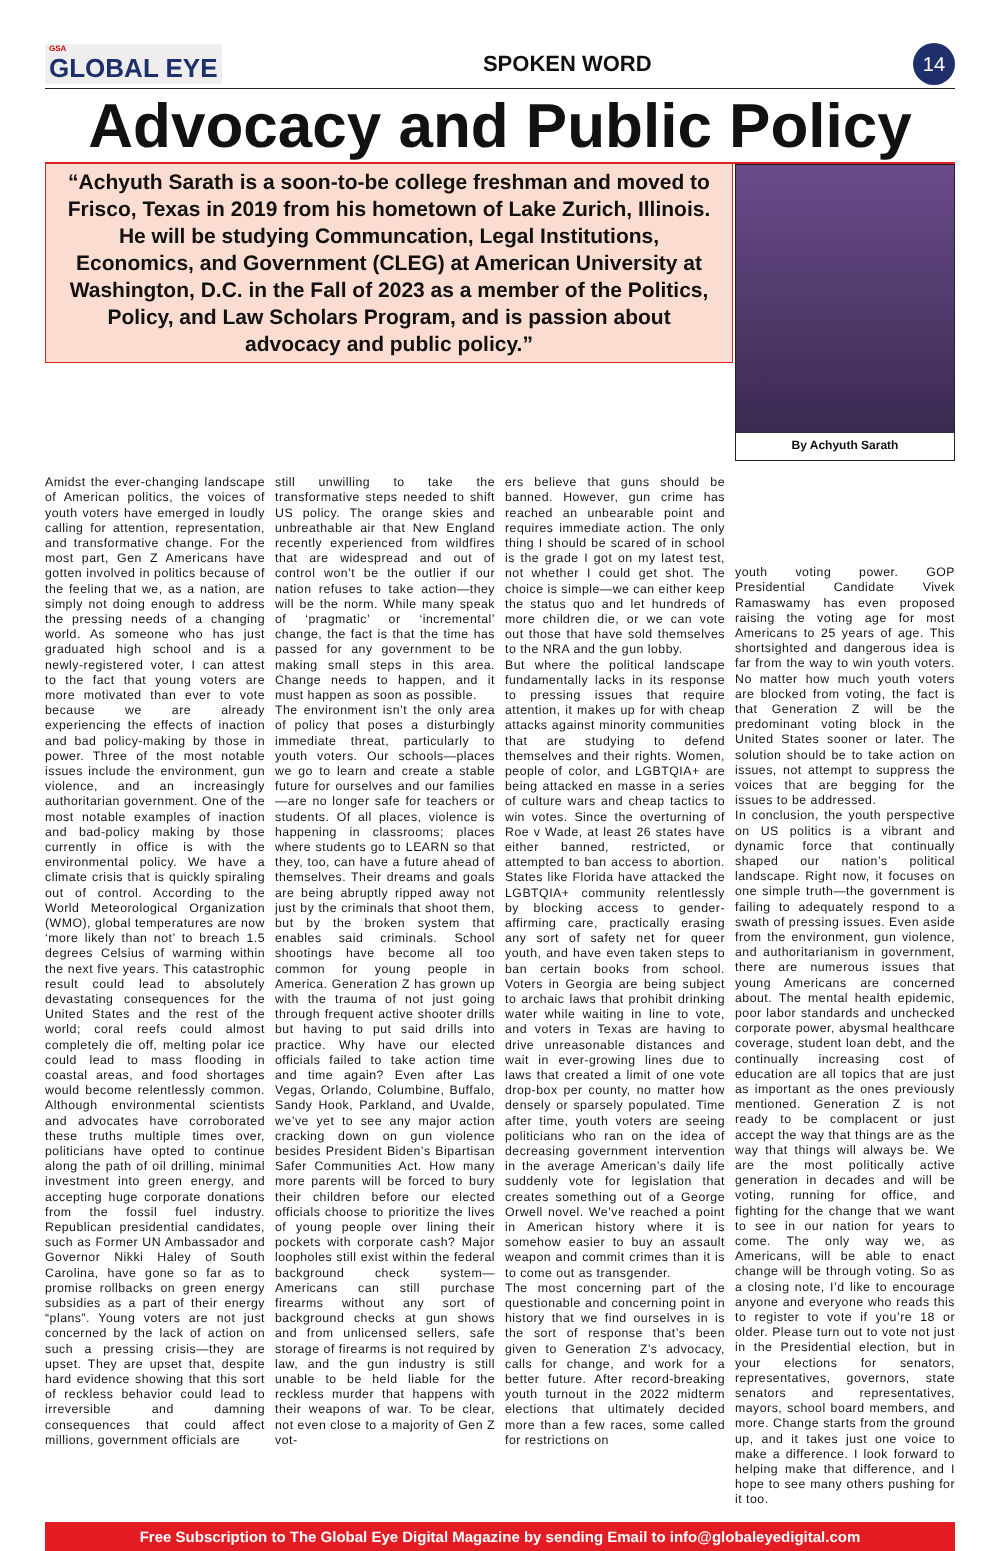GSA
GLOBAL EYE
SPOKEN WORD
14
Advocacy and Public Policy
“Achyuth Sarath is a soon-to-be college freshman and moved to Frisco, Texas in 2019 from his hometown of Lake Zurich, Illinois. He will be studying Communcation, Legal Institutions, Economics, and Government (CLEG) at American University at Washington, D.C. in the Fall of 2023 as a member of the Politics, Policy, and Law Scholars Program, and is passion about advocacy and public policy.”
By Achyuth Sarath
Amidst the ever-changing landscape of American politics, the voices of youth voters have emerged in loudly calling for attention, representation, and transformative change. For the most part, Gen Z Americans have gotten involved in politics because of the feeling that we, as a nation, are simply not doing enough to address the pressing needs of a changing world. As someone who has just graduated high school and is a newly-registered voter, I can attest to the fact that young voters are more motivated than ever to vote because we are already experiencing the effects of inaction and bad policy-making by those in power. Three of the most notable issues include the environment, gun violence, and an increasingly authoritarian government. One of the most notable examples of inaction and bad-policy making by those currently in office is with the environmental policy. We have a climate crisis that is quickly spiraling out of control. According to the World Meteorological Organization (WMO), global temperatures are now ‘more likely than not’ to breach 1.5 degrees Celsius of warming within the next five years. This catastrophic result could lead to absolutely devastating consequences for the United States and the rest of the world; coral reefs could almost completely die off, melting polar ice could lead to mass flooding in coastal areas, and food shortages would become relentlessly common. Although environmental scientists and advocates have corroborated these truths multiple times over, politicians have opted to continue along the path of oil drilling, minimal investment into green energy, and accepting huge corporate donations from the fossil fuel industry. Republican presidential candidates, such as Former UN Ambassador and Governor Nikki Haley of South Carolina, have gone so far as to promise rollbacks on green energy subsidies as a part of their energy “plans”. Young voters are not just concerned by the lack of action on such a pressing crisis—they are upset. They are upset that, despite hard evidence showing that this sort of reckless behavior could lead to irreversible and damning consequences that could affect millions, government officials are
still unwilling to take the transformative steps needed to shift US policy. The orange skies and unbreathable air that New England recently experienced from wildfires that are widespread and out of control won’t be the outlier if our nation refuses to take action—they will be the norm. While many speak of ‘pragmatic’ or ‘incremental’ change, the fact is that the time has passed for any government to be making small steps in this area. Change needs to happen, and it must happen as soon as possible.
The environment isn’t the only area of policy that poses a disturbingly immediate threat, particularly to youth voters. Our schools—places we go to learn and create a stable future for ourselves and our families—are no longer safe for teachers or students. Of all places, violence is happening in classrooms; places where students go to LEARN so that they, too, can have a future ahead of themselves. Their dreams and goals are being abruptly ripped away not just by the criminals that shoot them, but by the broken system that enables said criminals. School shootings have become all too common for young people in America. Generation Z has grown up with the trauma of not just going through frequent active shooter drills but having to put said drills into practice. Why have our elected officials failed to take action time and time again? Even after Las Vegas, Orlando, Columbine, Buffalo, Sandy Hook, Parkland, and Uvalde, we’ve yet to see any major action cracking down on gun violence besides President Biden’s Bipartisan Safer Communities Act. How many more parents will be forced to bury their children before our elected officials choose to prioritize the lives of young people over lining their pockets with corporate cash? Major loopholes still exist within the federal background check system—Americans can still purchase firearms without any sort of background checks at gun shows and from unlicensed sellers, safe storage of firearms is not required by law, and the gun industry is still unable to be held liable for the reckless murder that happens with their weapons of war. To be clear, not even close to a majority of Gen Z vot-
ers believe that guns should be banned. However, gun crime has reached an unbearable point and requires immediate action. The only thing I should be scared of in school is the grade I got on my latest test, not whether I could get shot. The choice is simple—we can either keep the status quo and let hundreds of more children die, or we can vote out those that have sold themselves to the NRA and the gun lobby.
But where the political landscape fundamentally lacks in its response to pressing issues that require attention, it makes up for with cheap attacks against minority communities that are studying to defend themselves and their rights. Women, people of color, and LGBTQIA+ are being attacked en masse in a series of culture wars and cheap tactics to win votes. Since the overturning of Roe v Wade, at least 26 states have either banned, restricted, or attempted to ban access to abortion. States like Florida have attacked the LGBTQIA+ community relentlessly by blocking access to gender-affirming care, practically erasing any sort of safety net for queer youth, and have even taken steps to ban certain books from school. Voters in Georgia are being subject to archaic laws that prohibit drinking water while waiting in line to vote, and voters in Texas are having to drive unreasonable distances and wait in ever-growing lines due to laws that created a limit of one vote drop-box per county, no matter how densely or sparsely populated. Time after time, youth voters are seeing politicians who ran on the idea of decreasing government intervention in the average American’s daily life suddenly vote for legislation that creates something out of a George Orwell novel. We’ve reached a point in American history where it is somehow easier to buy an assault weapon and commit crimes than it is to come out as transgender.
The most concerning part of the questionable and concerning point in history that we find ourselves in is the sort of response that’s been given to Generation Z’s advocacy, calls for change, and work for a better future. After record-breaking youth turnout in the 2022 midterm elections that ultimately decided more than a few races, some called for restrictions on
youth voting power. GOP Presidential Candidate Vivek Ramaswamy has even proposed raising the voting age for most Americans to 25 years of age. This shortsighted and dangerous idea is far from the way to win youth voters. No matter how much youth voters are blocked from voting, the fact is that Generation Z will be the predominant voting block in the United States sooner or later. The solution should be to take action on issues, not attempt to suppress the voices that are begging for the issues to be addressed.
In conclusion, the youth perspective on US politics is a vibrant and dynamic force that continually shaped our nation’s political landscape. Right now, it focuses on one simple truth—the government is failing to adequately respond to a swath of pressing issues. Even aside from the environment, gun violence, and authoritarianism in government, there are numerous issues that young Americans are concerned about. The mental health epidemic, poor labor standards and unchecked corporate power, abysmal healthcare coverage, student loan debt, and the continually increasing cost of education are all topics that are just as important as the ones previously mentioned. Generation Z is not ready to be complacent or just accept the way that things are as the way that things will always be. We are the most politically active generation in decades and will be voting, running for office, and fighting for the change that we want to see in our nation for years to come. The only way we, as Americans, will be able to enact change will be through voting. So as a closing note, I’d like to encourage anyone and everyone who reads this to register to vote if you’re 18 or older. Please turn out to vote not just in the Presidential election, but in your elections for senators, representatives, governors, state senators and representatives, mayors, school board members, and more. Change starts from the ground up, and it takes just one voice to make a difference. I look forward to helping make that difference, and I hope to see many others pushing for it too.
Free Subscription to The Global Eye Digital Magazine by sending Email to info@globaleyedigital.com